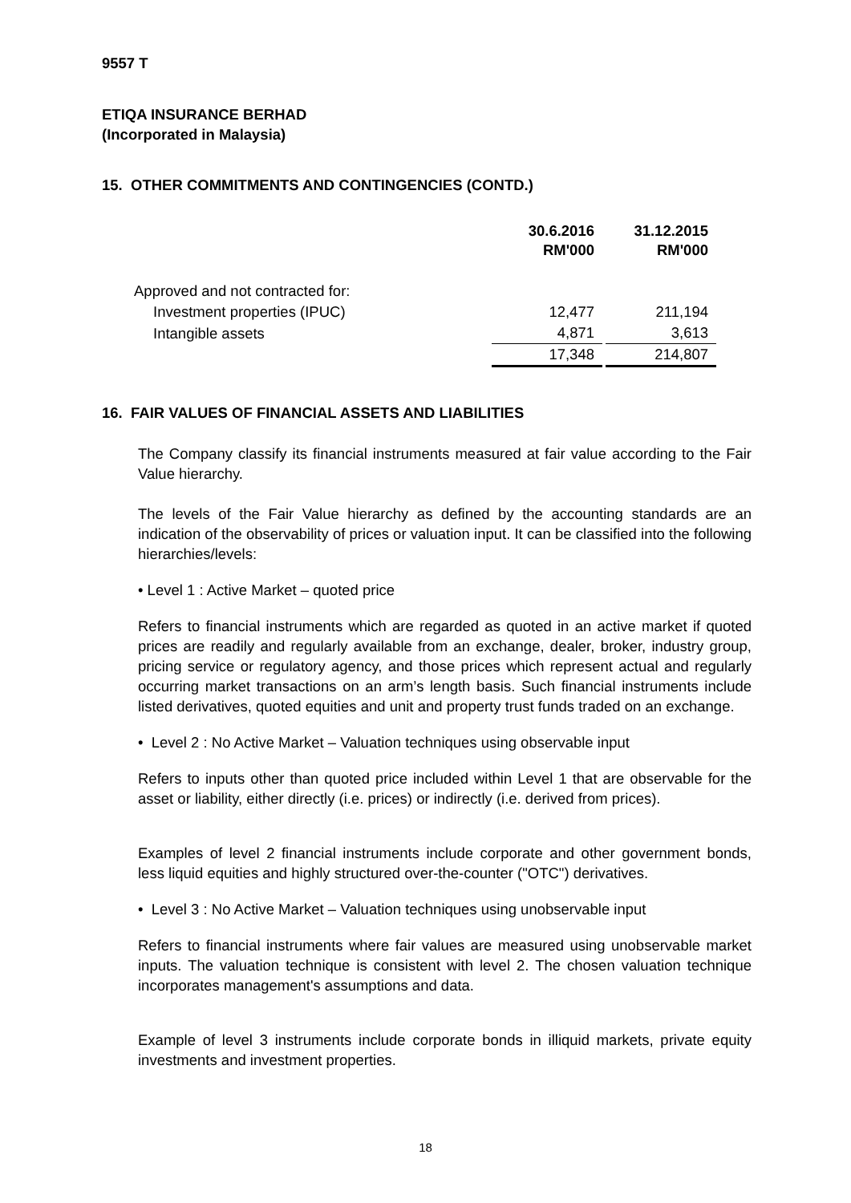9557 T
ETIQA INSURANCE BERHAD
(Incorporated in Malaysia)
15. OTHER COMMITMENTS AND CONTINGENCIES (CONTD.)
| | 30.6.2016 RM'000 | 31.12.2015 RM'000 |
| Approved and not contracted for: | | |
| Investment properties (IPUC) | 12,477 | 211,194 |
| Intangible assets | 4,871 | 3,613 |
| | 17,348 | 214,807 |
16. FAIR VALUES OF FINANCIAL ASSETS AND LIABILITIES
The Company classify its financial instruments measured at fair value according to the Fair Value hierarchy.
The levels of the Fair Value hierarchy as defined by the accounting standards are an indication of the observability of prices or valuation input. It can be classified into the following hierarchies/levels:
• Level 1 : Active Market – quoted price
Refers to financial instruments which are regarded as quoted in an active market if quoted prices are readily and regularly available from an exchange, dealer, broker, industry group, pricing service or regulatory agency, and those prices which represent actual and regularly occurring market transactions on an arm’s length basis. Such financial instruments include listed derivatives, quoted equities and unit and property trust funds traded on an exchange.
• Level 2 : No Active Market – Valuation techniques using observable input
Refers to inputs other than quoted price included within Level 1 that are observable for the asset or liability, either directly (i.e. prices) or indirectly (i.e. derived from prices).
Examples of level 2 financial instruments include corporate and other government bonds, less liquid equities and highly structured over-the-counter ("OTC") derivatives.
• Level 3 : No Active Market – Valuation techniques using unobservable input
Refers to financial instruments where fair values are measured using unobservable market inputs. The valuation technique is consistent with level 2. The chosen valuation technique incorporates management's assumptions and data.
Example of level 3 instruments include corporate bonds in illiquid markets, private equity investments and investment properties.
18